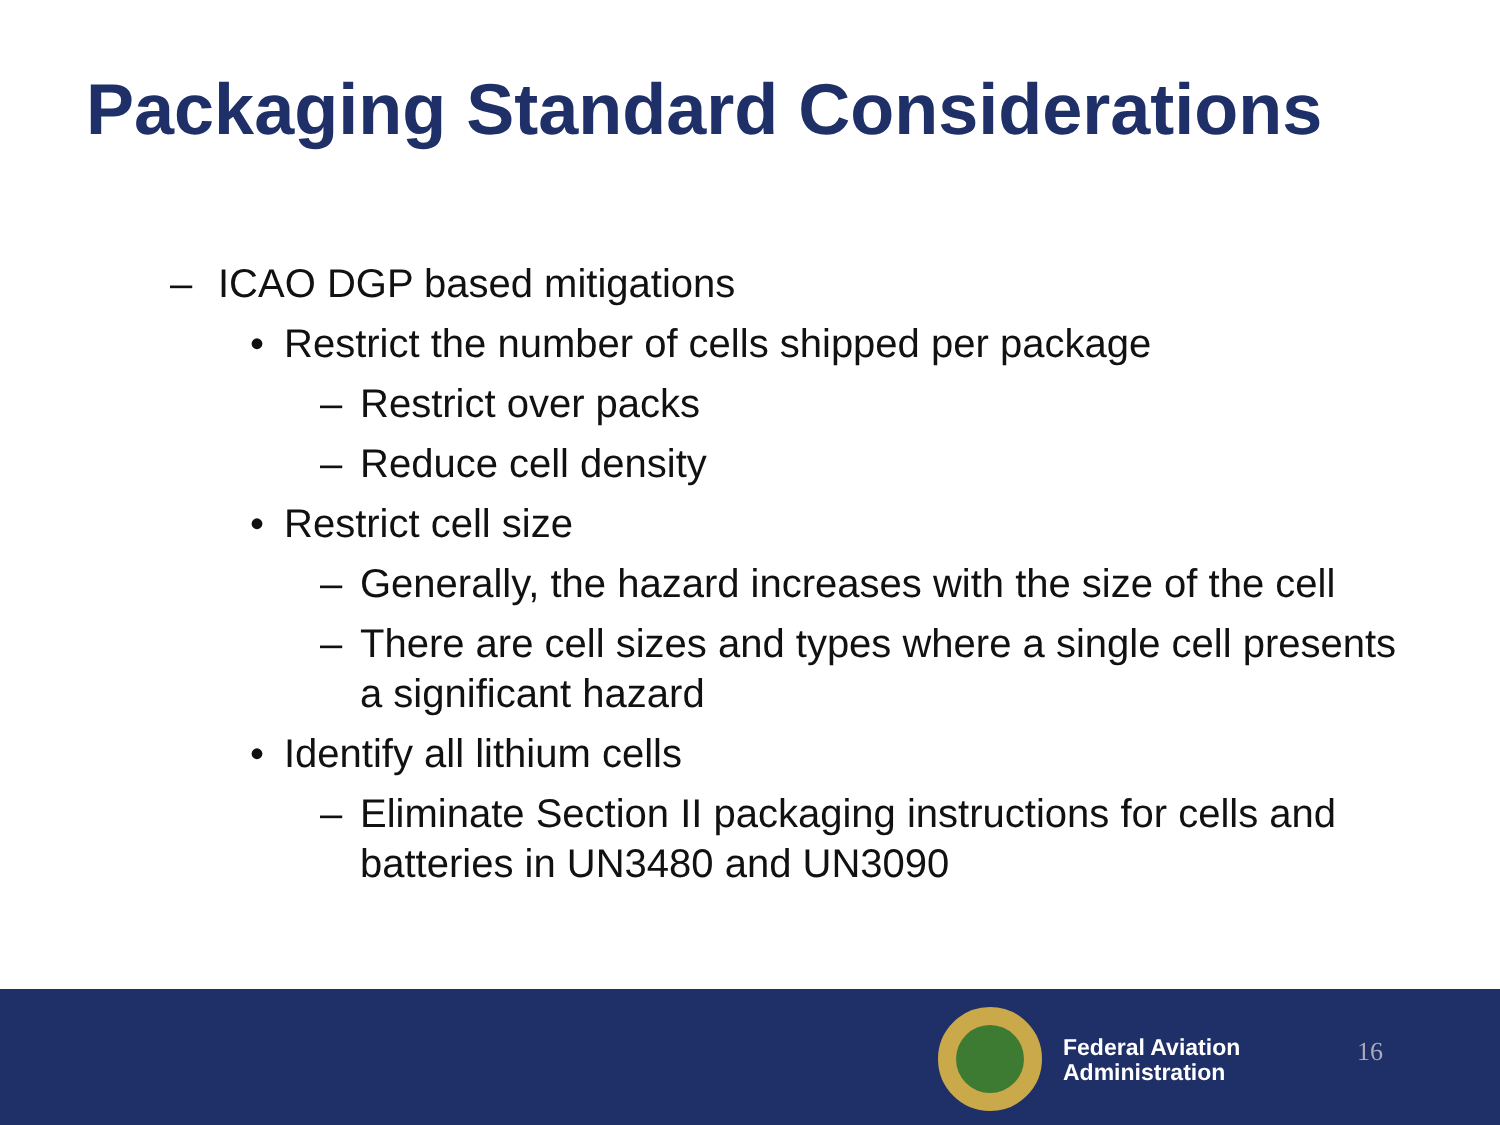Packaging Standard Considerations
– ICAO DGP based mitigations
• Restrict the number of cells shipped per package
– Restrict over packs
– Reduce cell density
• Restrict cell size
– Generally, the hazard increases with the size of the cell
– There are cell sizes and types where a single cell presents a significant hazard
• Identify all lithium cells
– Eliminate Section II packaging instructions for cells and batteries in UN3480 and UN3090
Federal Aviation
Administration
16